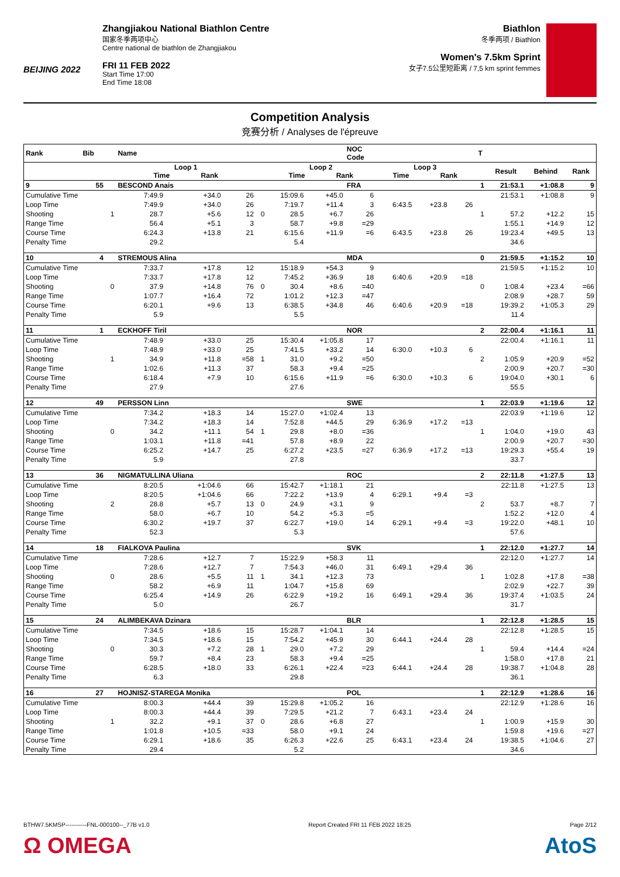BEIJING 2022
Zhangjiakou National Biathlon Centre
国家冬季两项中心
Centre national de biathlon de Zhangjiakou
FRI 11 FEB 2022
Start Time 17:00
End Time 18:08
Biathlon
冬季两项 / Biathlon
Women's 7.5km Sprint
女子7.5公里短距离 / 7,5 km sprint femmes
Competition Analysis
竞赛分析 / Analyses de l'épreuve
| Rank | Bib | | Name | | | | | | NOC Code | | | | T | | | |
| --- | --- | --- | --- | --- | --- | --- | --- | --- | --- | --- | --- | --- | --- | --- | --- | --- |
| | | | Loop 1 Time Rank | | | | Loop 2 Time Rank | | | Loop 3 Time Rank | | | | Result | Behind | Rank |
| 9 | 55 | | BESCOND Anais | | | | | | FRA | | | | 1 | 21:53.1 | +1:08.8 | 9 |
| Cumulative Time | | | 7:49.9 | +34.0 | 26 | | 15:09.6 | +45.0 | 6 | | | | | 21:53.1 | +1:08.8 | 9 |
| Loop Time | | | 7:49.9 | +34.0 | 26 | | 7:19.7 | +11.4 | 3 | 6:43.5 | +23.8 | 26 | | | | |
| Shooting | | 1 | 28.7 | +5.6 | 12 | 0 | 28.5 | +6.7 | 26 | | | | 1 | 57.2 | +12.2 | 15 |
| Range Time | | | 56.4 | +5.1 | 3 | | 58.7 | +9.8 | =29 | | | | | 1:55.1 | +14.9 | 12 |
| Course Time | | | 6:24.3 | +13.8 | 21 | | 6:15.6 | +11.9 | =6 | 6:43.5 | +23.8 | 26 | | 19:23.4 | +49.5 | 13 |
| Penalty Time | | | 29.2 | | | | 5.4 | | | | | | | 34.6 | | |
| 10 | 4 | | STREMOUS Alina | | | | | | MDA | | | | 0 | 21:59.5 | +1:15.2 | 10 |
| Cumulative Time | | | 7:33.7 | +17.8 | 12 | | 15:18.9 | +54.3 | 9 | | | | | 21:59.5 | +1:15.2 | 10 |
| Loop Time | | | 7:33.7 | +17.8 | 12 | | 7:45.2 | +36.9 | 18 | 6:40.6 | +20.9 | =18 | | | | |
| Shooting | | 0 | 37.9 | +14.8 | 76 | 0 | 30.4 | +8.6 | =40 | | | | 0 | 1:08.4 | +23.4 | =66 |
| Range Time | | | 1:07.7 | +16.4 | 72 | | 1:01.2 | +12.3 | =47 | | | | | 2:08.9 | +28.7 | 59 |
| Course Time | | | 6:20.1 | +9.6 | 13 | | 6:38.5 | +34.8 | 46 | 6:40.6 | +20.9 | =18 | | 19:39.2 | +1:05.3 | 29 |
| Penalty Time | | | 5.9 | | | | 5.5 | | | | | | | 11.4 | | |
| 11 | 1 | | ECKHOFF Tiril | | | | | | NOR | | | | 2 | 22:00.4 | +1:16.1 | 11 |
| Cumulative Time | | | 7:48.9 | +33.0 | 25 | | 15:30.4 | +1:05.8 | 17 | | | | | 22:00.4 | +1:16.1 | 11 |
| Loop Time | | | 7:48.9 | +33.0 | 25 | | 7:41.5 | +33.2 | 14 | 6:30.0 | +10.3 | 6 | | | | |
| Shooting | | 1 | 34.9 | +11.8 | =58 | 1 | 31.0 | +9.2 | =50 | | | | 2 | 1:05.9 | +20.9 | =52 |
| Range Time | | | 1:02.6 | +11.3 | 37 | | 58.3 | +9.4 | =25 | | | | | 2:00.9 | +20.7 | =30 |
| Course Time | | | 6:18.4 | +7.9 | 10 | | 6:15.6 | +11.9 | =6 | 6:30.0 | +10.3 | 6 | | 19:04.0 | +30.1 | 6 |
| Penalty Time | | | 27.9 | | | | 27.6 | | | | | | | 55.5 | | |
| 12 | 49 | | PERSSON Linn | | | | | | SWE | | | | 1 | 22:03.9 | +1:19.6 | 12 |
| Cumulative Time | | | 7:34.2 | +18.3 | 14 | | 15:27.0 | +1:02.4 | 13 | | | | | 22:03.9 | +1:19.6 | 12 |
| Loop Time | | | 7:34.2 | +18.3 | 14 | | 7:52.8 | +44.5 | 29 | 6:36.9 | +17.2 | =13 | | | | |
| Shooting | | 0 | 34.2 | +11.1 | 54 | 1 | 29.8 | +8.0 | =36 | | | | 1 | 1:04.0 | +19.0 | 43 |
| Range Time | | | 1:03.1 | +11.8 | =41 | | 57.8 | +8.9 | 22 | | | | | 2:00.9 | +20.7 | =30 |
| Course Time | | | 6:25.2 | +14.7 | 25 | | 6:27.2 | +23.5 | =27 | 6:36.9 | +17.2 | =13 | | 19:29.3 | +55.4 | 19 |
| Penalty Time | | | 5.9 | | | | 27.8 | | | | | | | 33.7 | | |
| 13 | 36 | | NIGMATULLINA Uliana | | | | | | ROC | | | | 2 | 22:11.8 | +1:27.5 | 13 |
| Cumulative Time | | | 8:20.5 | +1:04.6 | 66 | | 15:42.7 | +1:18.1 | 21 | | | | | 22:11.8 | +1:27.5 | 13 |
| Loop Time | | | 8:20.5 | +1:04.6 | 66 | | 7:22.2 | +13.9 | 4 | 6:29.1 | +9.4 | =3 | | | | |
| Shooting | | 2 | 28.8 | +5.7 | 13 | 0 | 24.9 | +3.1 | 9 | | | | 2 | 53.7 | +8.7 | 7 |
| Range Time | | | 58.0 | +6.7 | 10 | | 54.2 | +5.3 | =5 | | | | | 1:52.2 | +12.0 | 4 |
| Course Time | | | 6:30.2 | +19.7 | 37 | | 6:22.7 | +19.0 | 14 | 6:29.1 | +9.4 | =3 | | 19:22.0 | +48.1 | 10 |
| Penalty Time | | | 52.3 | | | | 5.3 | | | | | | | 57.6 | | |
| 14 | 18 | | FIALKOVA Paulina | | | | | | SVK | | | | 1 | 22:12.0 | +1:27.7 | 14 |
| Cumulative Time | | | 7:28.6 | +12.7 | 7 | | 15:22.9 | +58.3 | 11 | | | | | 22:12.0 | +1:27.7 | 14 |
| Loop Time | | | 7:28.6 | +12.7 | 7 | | 7:54.3 | +46.0 | 31 | 6:49.1 | +29.4 | 36 | | | | |
| Shooting | | 0 | 28.6 | +5.5 | 11 | 1 | 34.1 | +12.3 | 73 | | | | 1 | 1:02.8 | +17.8 | =38 |
| Range Time | | | 58.2 | +6.9 | 11 | | 1:04.7 | +15.8 | 69 | | | | | 2:02.9 | +22.7 | 39 |
| Course Time | | | 6:25.4 | +14.9 | 26 | | 6:22.9 | +19.2 | 16 | 6:49.1 | +29.4 | 36 | | 19:37.4 | +1:03.5 | 24 |
| Penalty Time | | | 5.0 | | | | 26.7 | | | | | | | 31.7 | | |
| 15 | 24 | | ALIMBEKAVA Dzinara | | | | | | BLR | | | | 1 | 22:12.8 | +1:28.5 | 15 |
| Cumulative Time | | | 7:34.5 | +18.6 | 15 | | 15:28.7 | +1:04.1 | 14 | | | | | 22:12.8 | +1:28.5 | 15 |
| Loop Time | | | 7:34.5 | +18.6 | 15 | | 7:54.2 | +45.9 | 30 | 6:44.1 | +24.4 | 28 | | | | |
| Shooting | | 0 | 30.3 | +7.2 | 28 | 1 | 29.0 | +7.2 | 29 | | | | 1 | 59.4 | +14.4 | =24 |
| Range Time | | | 59.7 | +8.4 | 23 | | 58.3 | +9.4 | =25 | | | | | 1:58.0 | +17.8 | 21 |
| Course Time | | | 6:28.5 | +18.0 | 33 | | 6:26.1 | +22.4 | =23 | 6:44.1 | +24.4 | 28 | | 19:38.7 | +1:04.8 | 28 |
| Penalty Time | | | 6.3 | | | | 29.8 | | | | | | | 36.1 | | |
| 16 | 27 | | HOJNISZ-STAREGA Monika | | | | | | POL | | | | 1 | 22:12.9 | +1:28.6 | 16 |
| Cumulative Time | | | 8:00.3 | +44.4 | 39 | | 15:29.8 | +1:05.2 | 16 | | | | | 22:12.9 | +1:28.6 | 16 |
| Loop Time | | | 8:00.3 | +44.4 | 39 | | 7:29.5 | +21.2 | 7 | 6:43.1 | +23.4 | 24 | | | | |
| Shooting | | 1 | 32.2 | +9.1 | 37 | 0 | 28.6 | +6.8 | 27 | | | | 1 | 1:00.9 | +15.9 | 30 |
| Range Time | | | 1:01.8 | +10.5 | =33 | | 58.0 | +9.1 | 24 | | | | | 1:59.8 | +19.6 | =27 |
| Course Time | | | 6:29.1 | +18.6 | 35 | | 6:26.3 | +22.6 | 25 | 6:43.1 | +23.4 | 24 | | 19:38.5 | +1:04.6 | 27 |
| Penalty Time | | | 29.4 | | | | 5.2 | | | | | | | 34.6 | | |
BTHW7.5KMSP-----------FNL-000100--_77B v1.0 Report Created FRI 11 FEB 2022 18:25 Page 2/12
Ω OMEGA AtoS